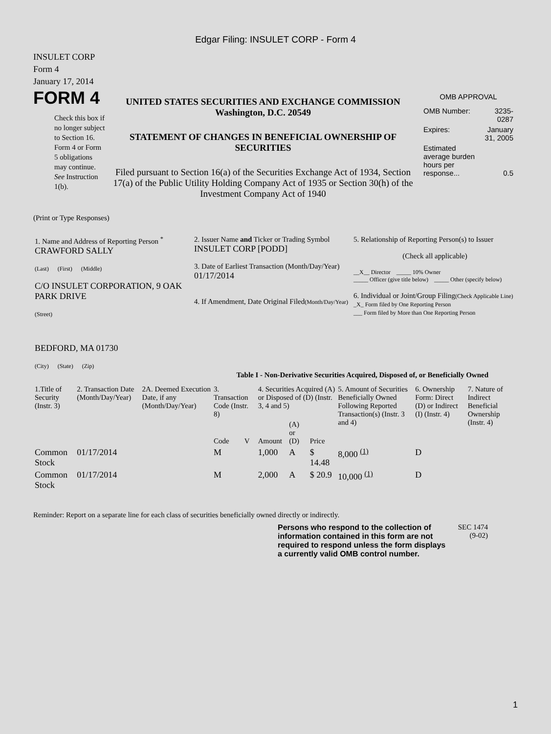Edgar Filing: INSULET CORP - Form 4
INSULET CORP
Form 4
January 17, 2014
FORM 4
Check this box if no longer subject to Section 16. Form 4 or Form 5 obligations may continue. See Instruction 1(b).
UNITED STATES SECURITIES AND EXCHANGE COMMISSION
Washington, D.C. 20549
STATEMENT OF CHANGES IN BENEFICIAL OWNERSHIP OF SECURITIES
Filed pursuant to Section 16(a) of the Securities Exchange Act of 1934, Section 17(a) of the Public Utility Holding Company Act of 1935 or Section 30(h) of the Investment Company Act of 1940
OMB APPROVAL
| OMB Number: | 3235-0287 |
| Expires: | January 31, 2005 |
| Estimated average burden hours per response... | 0.5 |
(Print or Type Responses)
| 1. Name and Address of Reporting Person <sup>*</sup> CRAWFORD SALLY (Last) (First) (Middle) C/O INSULET CORPORATION, 9 OAK PARK DRIVE (Street) BEDFORD, MA 01730 (City) (State) (Zip) | 2. Issuer Name and Ticker or Trading Symbol INSULET CORP [PODD] 3. Date of Earliest Transaction (Month/Day/Year) 01/17/2014 4. If Amendment, Date Original Filed (Month/Day/Year) | 5. Relationship of Reporting Person(s) to Issuer (Check all applicable) __X__ Director _____ 10% Owner _____ Officer (give title below) _____ Other (specify below) 6. Individual or Joint/Group Filing (Check Applicable Line) _X_ Form filed by One Reporting Person ___ Form filed by More than One Reporting Person |
Table I - Non-Derivative Securities Acquired, Disposed of, or Beneficially Owned
| 1.Title of Security (Instr. 3) | 2. Transaction Date (Month/Day/Year) | 2A. Deemed Execution Date, if any (Month/Day/Year) | 3. Transaction Code (Instr. 8) | | 4. Securities Acquired (A) or Disposed of (D) (Instr. 3, 4 and 5) | | | 5. Amount of Securities Beneficially Owned Following Reported Transaction(s) (Instr. 3 and 4) | 6. Ownership Form: Direct (D) or Indirect (I) (Instr. 4) | 7. Nature of Indirect Beneficial Ownership (Instr. 4) |
| --- | --- | --- | --- | --- | --- | --- | --- | --- | --- | --- |
| | | | Code | V | Amount | (A) or (D) | Price | | | |
| Common Stock | 01/17/2014 | | M | | 1,000 | A | $ 14.48 | 8,000 <sup>(1)</sup> | D | |
| Common Stock | 01/17/2014 | | M | | 2,000 | A | $ 20.9 | 10,000 <sup>(1)</sup> | D | |
Reminder: Report on a separate line for each class of securities beneficially owned directly or indirectly.
Persons who respond to the collection of information contained in this form are not required to respond unless the form displays a currently valid OMB control number.
SEC 1474 (9-02)
1